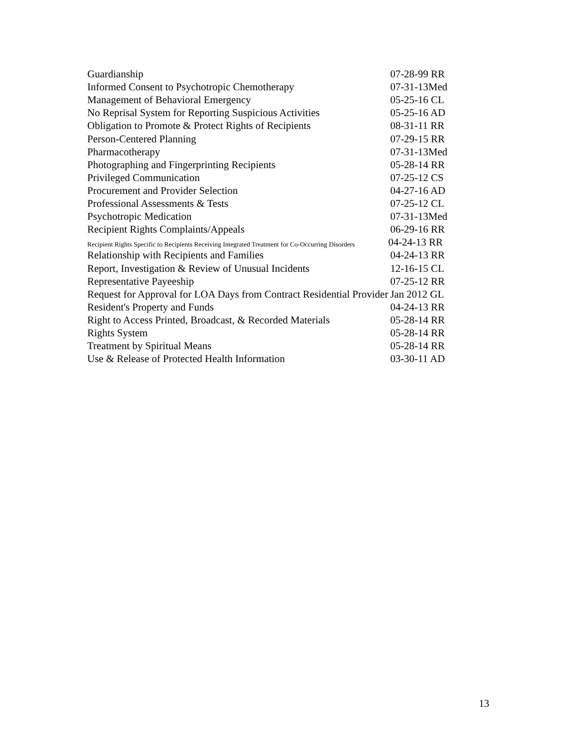| Guardianship | 07-28-99 RR |
| Informed Consent to Psychotropic Chemotherapy | 07-31-13Med |
| Management of Behavioral Emergency | 05-25-16 CL |
| No Reprisal System for Reporting Suspicious Activities | 05-25-16 AD |
| Obligation to Promote & Protect Rights of Recipients | 08-31-11 RR |
| Person-Centered Planning | 07-29-15 RR |
| Pharmacotherapy | 07-31-13Med |
| Photographing and Fingerprinting Recipients | 05-28-14 RR |
| Privileged Communication | 07-25-12 CS |
| Procurement and Provider Selection | 04-27-16 AD |
| Professional Assessments & Tests | 07-25-12 CL |
| Psychotropic Medication | 07-31-13Med |
| Recipient Rights Complaints/Appeals | 06-29-16 RR |
| Recipient Rights Specific to Recipients Receiving Integrated Treatment for Co-Occurring Disorders | 04-24-13 RR |
| Relationship with Recipients and Families | 04-24-13 RR |
| Report, Investigation & Review of Unusual Incidents | 12-16-15 CL |
| Representative Payeeship | 07-25-12 RR |
| Request for Approval for LOA Days from Contract Residential Provider | Jan 2012 GL |
| Resident's Property and Funds | 04-24-13 RR |
| Right to Access Printed, Broadcast, & Recorded Materials | 05-28-14 RR |
| Rights System | 05-28-14 RR |
| Treatment by Spiritual Means | 05-28-14 RR |
| Use & Release of Protected Health Information | 03-30-11 AD |
13